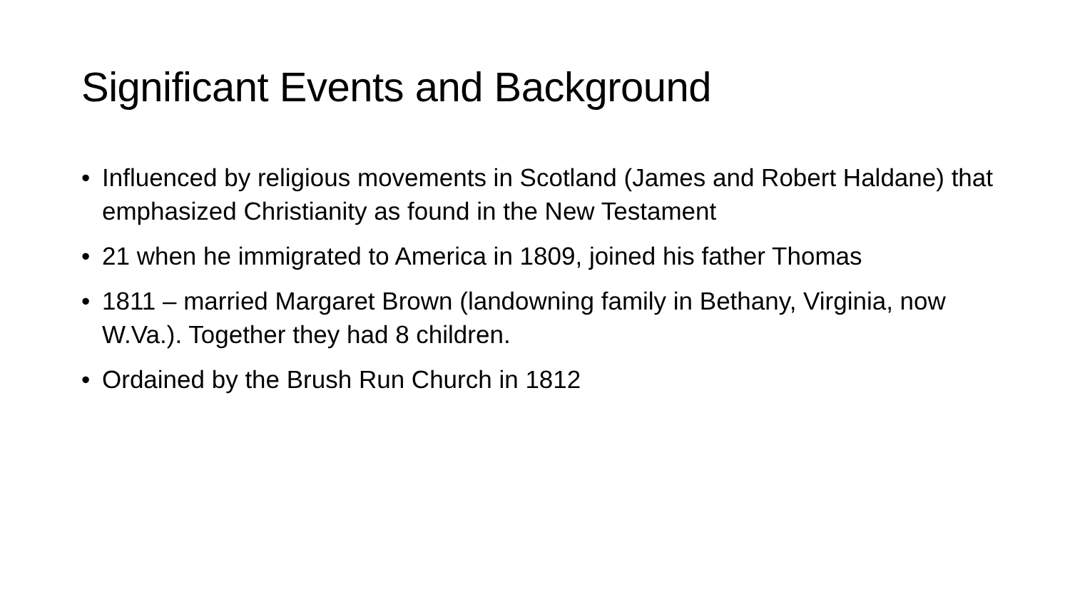Significant Events and Background
• Influenced by religious movements in Scotland (James and Robert Haldane) that emphasized Christianity as found in the New Testament
• 21 when he immigrated to America in 1809, joined his father Thomas
• 1811 – married Margaret Brown (landowning family in Bethany, Virginia, now W.Va.). Together they had 8 children.
• Ordained by the Brush Run Church in 1812